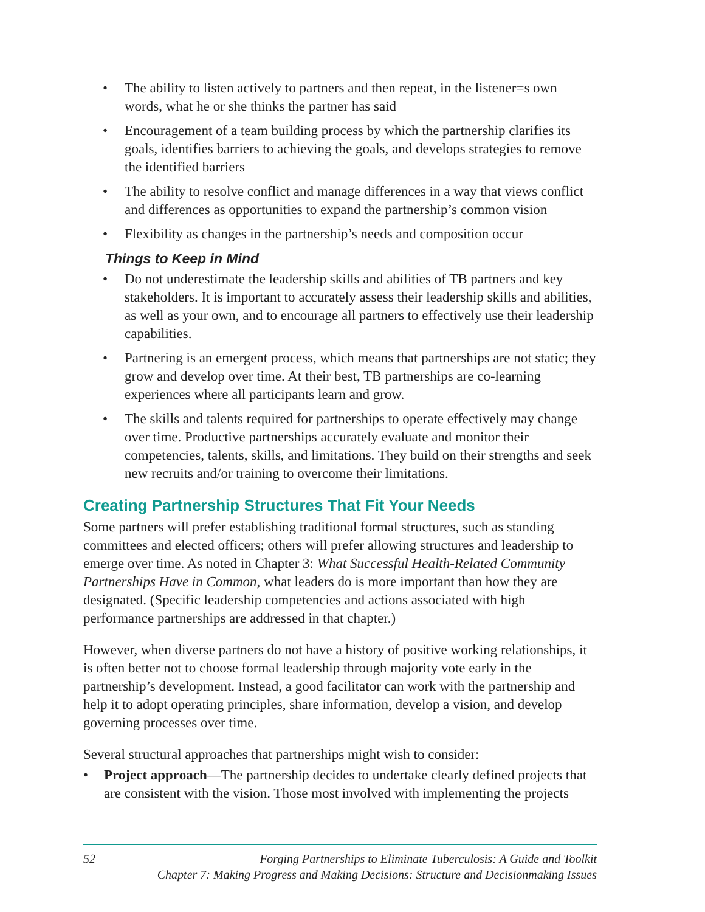• The ability to listen actively to partners and then repeat, in the listener=s own words, what he or she thinks the partner has said
• Encouragement of a team building process by which the partnership clarifies its goals, identifies barriers to achieving the goals, and develops strategies to remove the identified barriers
• The ability to resolve conflict and manage differences in a way that views conflict and differences as opportunities to expand the partnership’s common vision
• Flexibility as changes in the partnership’s needs and composition occur
Things to Keep in Mind
• Do not underestimate the leadership skills and abilities of TB partners and key stakeholders. It is important to accurately assess their leadership skills and abilities, as well as your own, and to encourage all partners to effectively use their leadership capabilities.
• Partnering is an emergent process, which means that partnerships are not static; they grow and develop over time. At their best, TB partnerships are co-learning experiences where all participants learn and grow.
• The skills and talents required for partnerships to operate effectively may change over time. Productive partnerships accurately evaluate and monitor their competencies, talents, skills, and limitations. They build on their strengths and seek new recruits and/or training to overcome their limitations.
Creating Partnership Structures That Fit Your Needs
Some partners will prefer establishing traditional formal structures, such as standing committees and elected officers; others will prefer allowing structures and leadership to emerge over time. As noted in Chapter 3: What Successful Health-Related Community Partnerships Have in Common, what leaders do is more important than how they are designated. (Specific leadership competencies and actions associated with high performance partnerships are addressed in that chapter.)
However, when diverse partners do not have a history of positive working relationships, it is often better not to choose formal leadership through majority vote early in the partnership’s development. Instead, a good facilitator can work with the partnership and help it to adopt operating principles, share information, develop a vision, and develop governing processes over time.
Several structural approaches that partnerships might wish to consider:
• Project approach—The partnership decides to undertake clearly defined projects that are consistent with the vision. Those most involved with implementing the projects
52 Forging Partnerships to Eliminate Tuberculosis: A Guide and Toolkit
Chapter 7: Making Progress and Making Decisions: Structure and Decisionmaking Issues